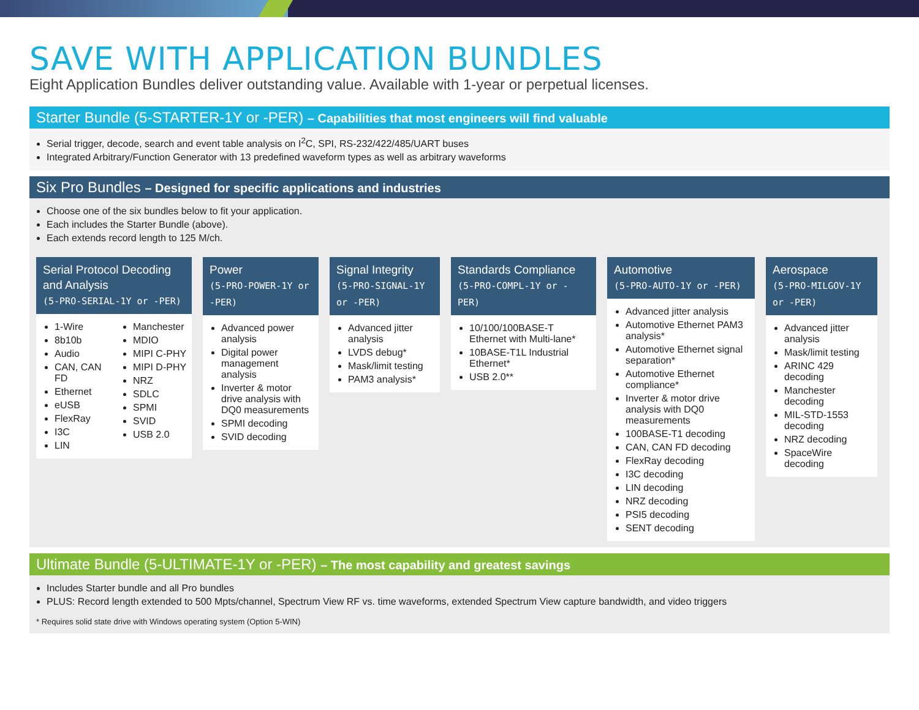SAVE WITH APPLICATION BUNDLES
Eight Application Bundles deliver outstanding value. Available with 1-year or perpetual licenses.
Starter Bundle (5-STARTER-1Y or -PER) – Capabilities that most engineers will find valuable
Serial trigger, decode, search and event table analysis on I<sup>2</sup>C, SPI, RS-232/422/485/UART buses
Integrated Arbitrary/Function Generator with 13 predefined waveform types as well as arbitrary waveforms
Six Pro Bundles – Designed for specific applications and industries
Choose one of the six bundles below to fit your application.
Each includes the Starter Bundle (above).
Each extends record length to 125 M/ch.
Serial Protocol Decoding and Analysis
(5-PRO-SERIAL-1Y or -PER)
1-Wire
8b10b
Audio
CAN, CAN FD
Ethernet
eUSB
FlexRay
I3C
LIN
Manchester
MDIO
MIPI C-PHY
MIPI D-PHY
NRZ
SDLC
SPMI
SVID
USB 2.0
Power
(5-PRO-POWER-1Y or -PER)
Advanced power analysis
Digital power management analysis
Inverter & motor drive analysis with DQ0 measurements
SPMI decoding
SVID decoding
Signal Integrity
(5-PRO-SIGNAL-1Y or -PER)
Advanced jitter analysis
LVDS debug*
Mask/limit testing
PAM3 analysis*
Standards Compliance
(5-PRO-COMPL-1Y or -PER)
10/100/100BASE-T Ethernet with Multi-lane*
10BASE-T1L Industrial Ethernet*
USB 2.0**
Automotive
(5-PRO-AUTO-1Y or -PER)
Advanced jitter analysis
Automotive Ethernet PAM3 analysis*
Automotive Ethernet signal separation*
Automotive Ethernet compliance*
Inverter & motor drive analysis with DQ0 measurements
100BASE-T1 decoding
CAN, CAN FD decoding
FlexRay decoding
I3C decoding
LIN decoding
NRZ decoding
PSI5 decoding
SENT decoding
Aerospace
(5-PRO-MILGOV-1Y or -PER)
Advanced jitter analysis
Mask/limit testing
ARINC 429 decoding
Manchester decoding
MIL-STD-1553 decoding
NRZ decoding
SpaceWire decoding
Ultimate Bundle (5-ULTIMATE-1Y or -PER) – The most capability and greatest savings
Includes Starter bundle and all Pro bundles
PLUS: Record length extended to 500 Mpts/channel, Spectrum View RF vs. time waveforms, extended Spectrum View capture bandwidth, and video triggers
* Requires solid state drive with Windows operating system (Option 5-WIN)